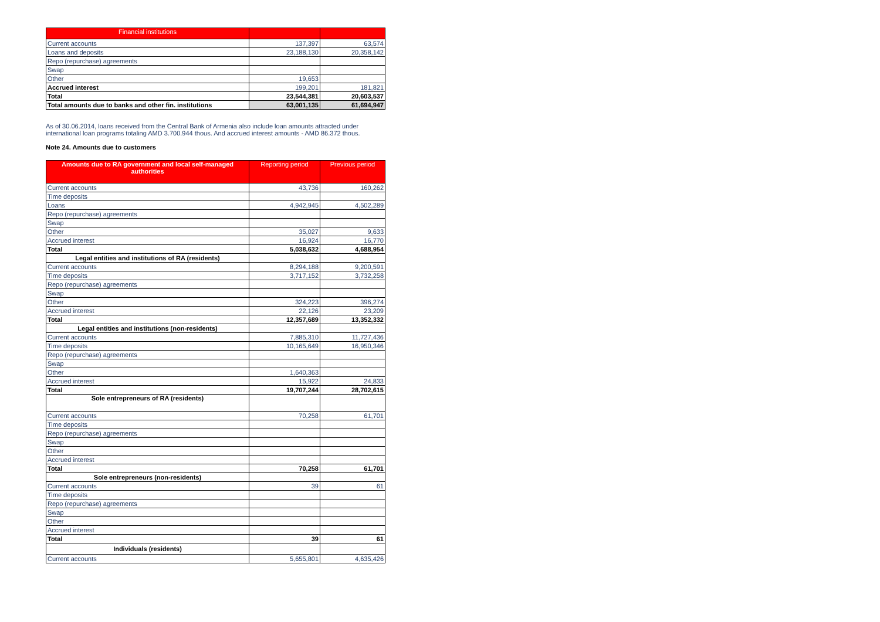| Financial institutions | | |
| --- | --- | --- |
| Current accounts | 137,397 | 63,574 |
| Loans and deposits | 23,188,130 | 20,358,142 |
| Repo (repurchase) agreements | | |
| Swap | | |
| Other | 19,653 | |
| Accrued interest | 199,201 | 181,821 |
| Total | 23,544,381 | 20,603,537 |
| Total amounts due to banks and other fin. institutions | 63,001,135 | 61,694,947 |
As of 30.06.2014, loans received from the Central Bank of Armenia also include loan amounts attracted under international loan programs totaling AMD 3.700.944 thous. And accrued interest amounts - AMD 86.372 thous.
Note 24. Amounts due to customers
| Amounts due to RA government and local self-managed authorities | Reporting period | Previous period |
| --- | --- | --- |
| Current accounts | 43,736 | 160,262 |
| Time deposits | | |
| Loans | 4,942,945 | 4,502,289 |
| Repo (repurchase) agreements | | |
| Swap | | |
| Other | 35,027 | 9,633 |
| Accrued interest | 16,924 | 16,770 |
| Total | 5,038,632 | 4,688,954 |
| Legal entities and institutions of RA (residents) | | |
| Current accounts | 8,294,188 | 9,200,591 |
| Time deposits | 3,717,152 | 3,732,258 |
| Repo (repurchase) agreements | | |
| Swap | | |
| Other | 324,223 | 396,274 |
| Accrued interest | 22,126 | 23,209 |
| Total | 12,357,689 | 13,352,332 |
| Legal entities and institutions (non-residents) | | |
| Current accounts | 7,885,310 | 11,727,436 |
| Time deposits | 10,165,649 | 16,950,346 |
| Repo (repurchase) agreements | | |
| Swap | | |
| Other | 1,640,363 | |
| Accrued interest | 15,922 | 24,833 |
| Total | 19,707,244 | 28,702,615 |
| Sole entrepreneurs of RA (residents) | | |
| Current accounts | 70,258 | 61,701 |
| Time deposits | | |
| Repo (repurchase) agreements | | |
| Swap | | |
| Other | | |
| Accrued interest | | |
| Total | 70,258 | 61,701 |
| Sole entrepreneurs (non-residents) | | |
| Current accounts | 39 | 61 |
| Time deposits | | |
| Repo (repurchase) agreements | | |
| Swap | | |
| Other | | |
| Accrued interest | | |
| Total | 39 | 61 |
| Individuals (residents) | | |
| Current accounts | 5,655,801 | 4,635,426 |